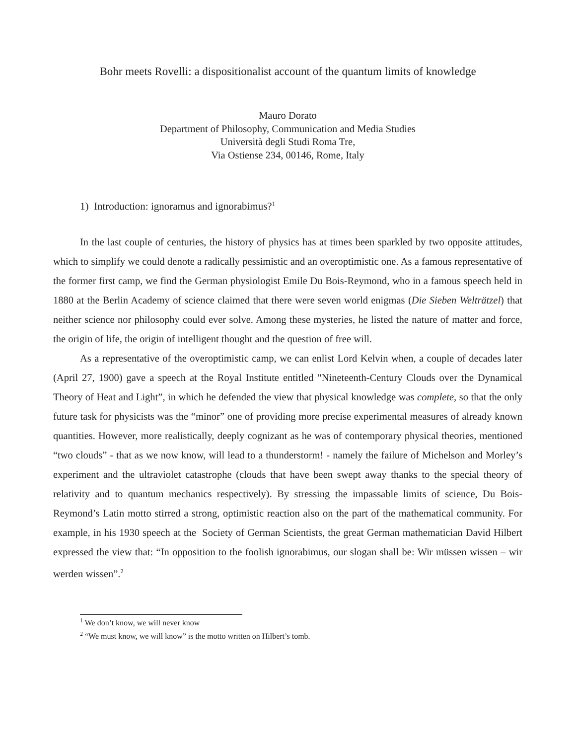Bohr meets Rovelli: a dispositionalist account of the quantum limits of knowledge
Mauro Dorato
Department of Philosophy, Communication and Media Studies
Università degli Studi Roma Tre,
Via Ostiense 234, 00146, Rome, Italy
1) Introduction: ignoramus and ignorabimus?<sup>1</sup>
In the last couple of centuries, the history of physics has at times been sparkled by two opposite attitudes, which to simplify we could denote a radically pessimistic and an overoptimistic one. As a famous representative of the former first camp, we find the German physiologist Emile Du Bois-Reymond, who in a famous speech held in 1880 at the Berlin Academy of science claimed that there were seven world enigmas (Die Sieben Welträtzel) that neither science nor philosophy could ever solve. Among these mysteries, he listed the nature of matter and force, the origin of life, the origin of intelligent thought and the question of free will.
As a representative of the overoptimistic camp, we can enlist Lord Kelvin when, a couple of decades later (April 27, 1900) gave a speech at the Royal Institute entitled "Nineteenth-Century Clouds over the Dynamical Theory of Heat and Light”, in which he defended the view that physical knowledge was complete, so that the only future task for physicists was the “minor” one of providing more precise experimental measures of already known quantities. However, more realistically, deeply cognizant as he was of contemporary physical theories, mentioned “two clouds” - that as we now know, will lead to a thunderstorm! - namely the failure of Michelson and Morley’s experiment and the ultraviolet catastrophe (clouds that have been swept away thanks to the special theory of relativity and to quantum mechanics respectively). By stressing the impassable limits of science, Du Bois-Reymond’s Latin motto stirred a strong, optimistic reaction also on the part of the mathematical community. For example, in his 1930 speech at the Society of German Scientists, the great German mathematician David Hilbert expressed the view that: “In opposition to the foolish ignorabimus, our slogan shall be: Wir müssen wissen – wir werden wissen”.<sup>2</sup>
<sup>1</sup> We don’t know, we will never know
<sup>2</sup> “We must know, we will know” is the motto written on Hilbert’s tomb.